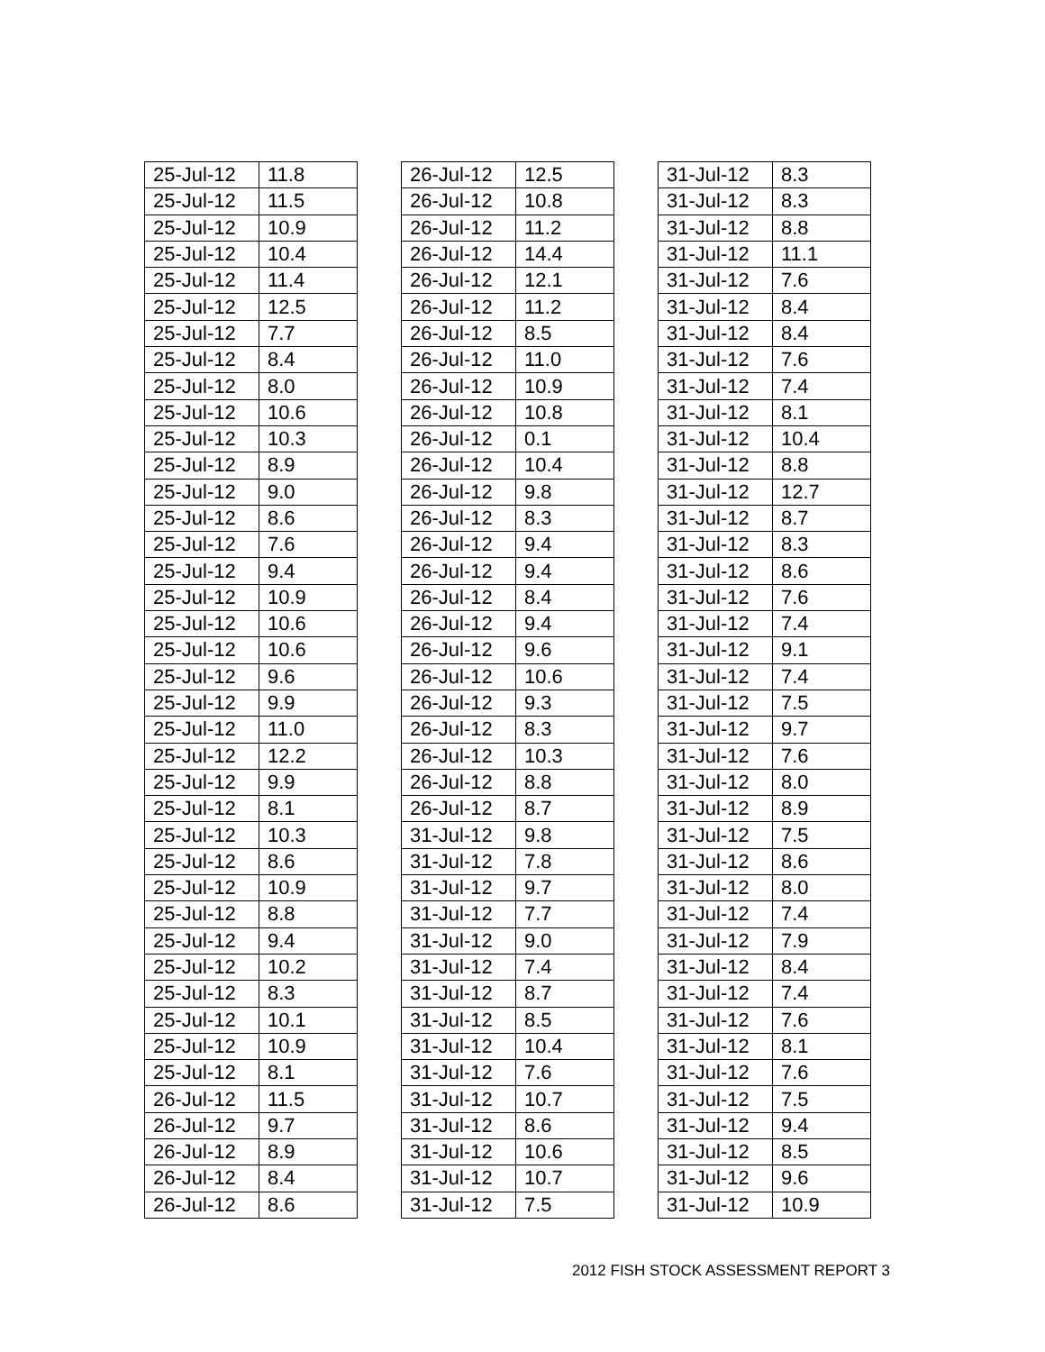| 25-Jul-12 | 11.8 |
| 25-Jul-12 | 11.5 |
| 25-Jul-12 | 10.9 |
| 25-Jul-12 | 10.4 |
| 25-Jul-12 | 11.4 |
| 25-Jul-12 | 12.5 |
| 25-Jul-12 | 7.7 |
| 25-Jul-12 | 8.4 |
| 25-Jul-12 | 8.0 |
| 25-Jul-12 | 10.6 |
| 25-Jul-12 | 10.3 |
| 25-Jul-12 | 8.9 |
| 25-Jul-12 | 9.0 |
| 25-Jul-12 | 8.6 |
| 25-Jul-12 | 7.6 |
| 25-Jul-12 | 9.4 |
| 25-Jul-12 | 10.9 |
| 25-Jul-12 | 10.6 |
| 25-Jul-12 | 10.6 |
| 25-Jul-12 | 9.6 |
| 25-Jul-12 | 9.9 |
| 25-Jul-12 | 11.0 |
| 25-Jul-12 | 12.2 |
| 25-Jul-12 | 9.9 |
| 25-Jul-12 | 8.1 |
| 25-Jul-12 | 10.3 |
| 25-Jul-12 | 8.6 |
| 25-Jul-12 | 10.9 |
| 25-Jul-12 | 8.8 |
| 25-Jul-12 | 9.4 |
| 25-Jul-12 | 10.2 |
| 25-Jul-12 | 8.3 |
| 25-Jul-12 | 10.1 |
| 25-Jul-12 | 10.9 |
| 25-Jul-12 | 8.1 |
| 26-Jul-12 | 11.5 |
| 26-Jul-12 | 9.7 |
| 26-Jul-12 | 8.9 |
| 26-Jul-12 | 8.4 |
| 26-Jul-12 | 8.6 |
| 26-Jul-12 | 12.5 |
| 26-Jul-12 | 10.8 |
| 26-Jul-12 | 11.2 |
| 26-Jul-12 | 14.4 |
| 26-Jul-12 | 12.1 |
| 26-Jul-12 | 11.2 |
| 26-Jul-12 | 8.5 |
| 26-Jul-12 | 11.0 |
| 26-Jul-12 | 10.9 |
| 26-Jul-12 | 10.8 |
| 26-Jul-12 | 0.1 |
| 26-Jul-12 | 10.4 |
| 26-Jul-12 | 9.8 |
| 26-Jul-12 | 8.3 |
| 26-Jul-12 | 9.4 |
| 26-Jul-12 | 9.4 |
| 26-Jul-12 | 8.4 |
| 26-Jul-12 | 9.4 |
| 26-Jul-12 | 9.6 |
| 26-Jul-12 | 10.6 |
| 26-Jul-12 | 9.3 |
| 26-Jul-12 | 8.3 |
| 26-Jul-12 | 10.3 |
| 26-Jul-12 | 8.8 |
| 26-Jul-12 | 8.7 |
| 31-Jul-12 | 9.8 |
| 31-Jul-12 | 7.8 |
| 31-Jul-12 | 9.7 |
| 31-Jul-12 | 7.7 |
| 31-Jul-12 | 9.0 |
| 31-Jul-12 | 7.4 |
| 31-Jul-12 | 8.7 |
| 31-Jul-12 | 8.5 |
| 31-Jul-12 | 10.4 |
| 31-Jul-12 | 7.6 |
| 31-Jul-12 | 10.7 |
| 31-Jul-12 | 8.6 |
| 31-Jul-12 | 10.6 |
| 31-Jul-12 | 10.7 |
| 31-Jul-12 | 7.5 |
| 31-Jul-12 | 8.3 |
| 31-Jul-12 | 8.3 |
| 31-Jul-12 | 8.8 |
| 31-Jul-12 | 11.1 |
| 31-Jul-12 | 7.6 |
| 31-Jul-12 | 8.4 |
| 31-Jul-12 | 8.4 |
| 31-Jul-12 | 7.6 |
| 31-Jul-12 | 7.4 |
| 31-Jul-12 | 8.1 |
| 31-Jul-12 | 10.4 |
| 31-Jul-12 | 8.8 |
| 31-Jul-12 | 12.7 |
| 31-Jul-12 | 8.7 |
| 31-Jul-12 | 8.3 |
| 31-Jul-12 | 8.6 |
| 31-Jul-12 | 7.6 |
| 31-Jul-12 | 7.4 |
| 31-Jul-12 | 9.1 |
| 31-Jul-12 | 7.4 |
| 31-Jul-12 | 7.5 |
| 31-Jul-12 | 9.7 |
| 31-Jul-12 | 7.6 |
| 31-Jul-12 | 8.0 |
| 31-Jul-12 | 8.9 |
| 31-Jul-12 | 7.5 |
| 31-Jul-12 | 8.6 |
| 31-Jul-12 | 8.0 |
| 31-Jul-12 | 7.4 |
| 31-Jul-12 | 7.9 |
| 31-Jul-12 | 8.4 |
| 31-Jul-12 | 7.4 |
| 31-Jul-12 | 7.6 |
| 31-Jul-12 | 8.1 |
| 31-Jul-12 | 7.6 |
| 31-Jul-12 | 7.5 |
| 31-Jul-12 | 9.4 |
| 31-Jul-12 | 8.5 |
| 31-Jul-12 | 9.6 |
| 31-Jul-12 | 10.9 |
2012 FISH STOCK ASSESSMENT REPORT 3